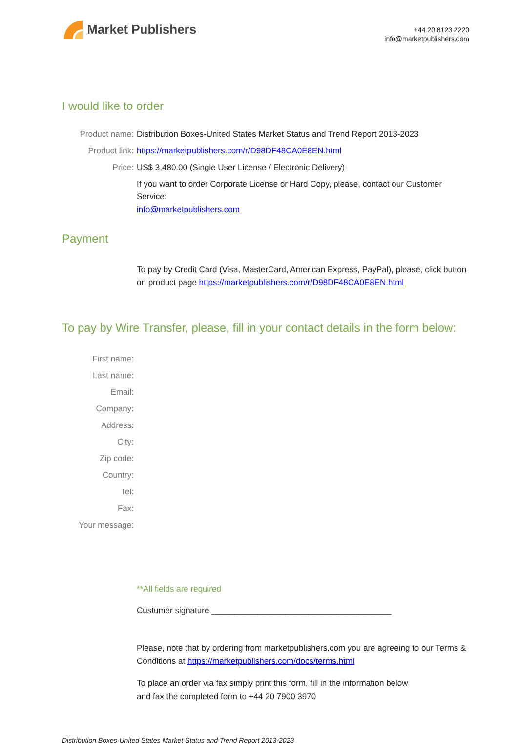Market Publishers
+44 20 8123 2220
info@marketpublishers.com
I would like to order
| Product name: | Distribution Boxes-United States Market Status and Trend Report 2013-2023 |
| Product link: | https://marketpublishers.com/r/D98DF48CA0E8EN.html |
| Price: | US$ 3,480.00 (Single User License / Electronic Delivery) |
| | If you want to order Corporate License or Hard Copy, please, contact our Customer Service: info@marketpublishers.com |
Payment
To pay by Credit Card (Visa, MasterCard, American Express, PayPal), please, click button on product page https://marketpublishers.com/r/D98DF48CA0E8EN.html
To pay by Wire Transfer, please, fill in your contact details in the form below:
| First name: | |
| Last name: | |
| Email: | |
| Company: | |
| Address: | |
| City: | |
| Zip code: | |
| Country: | |
| Tel: | |
| Fax: | |
| Your message: | |
**All fields are required
Custumer signature _______________________________________
Please, note that by ordering from marketpublishers.com you are agreeing to our Terms & Conditions at https://marketpublishers.com/docs/terms.html
To place an order via fax simply print this form, fill in the information below
and fax the completed form to +44 20 7900 3970
Distribution Boxes-United States Market Status and Trend Report 2013-2023